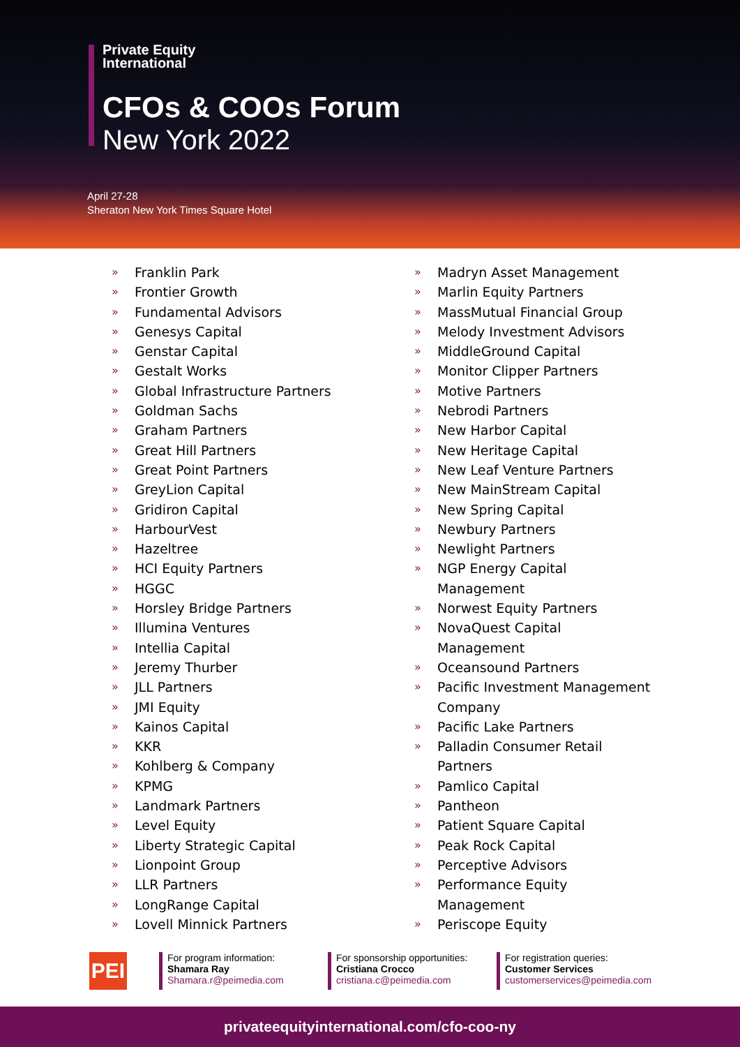Private Equity
International
CFOs & COOs Forum
New York 2022
April 27-28
Sheraton New York Times Square Hotel
» Franklin Park
» Frontier Growth
» Fundamental Advisors
» Genesys Capital
» Genstar Capital
» Gestalt Works
» Global Infrastructure Partners
» Goldman Sachs
» Graham Partners
» Great Hill Partners
» Great Point Partners
» GreyLion Capital
» Gridiron Capital
» HarbourVest
» Hazeltree
» HCI Equity Partners
» HGGC
» Horsley Bridge Partners
» Illumina Ventures
» Intellia Capital
» Jeremy Thurber
» JLL Partners
» JMI Equity
» Kainos Capital
» KKR
» Kohlberg & Company
» KPMG
» Landmark Partners
» Level Equity
» Liberty Strategic Capital
» Lionpoint Group
» LLR Partners
» LongRange Capital
» Lovell Minnick Partners
» Madryn Asset Management
» Marlin Equity Partners
» MassMutual Financial Group
» Melody Investment Advisors
» MiddleGround Capital
» Monitor Clipper Partners
» Motive Partners
» Nebrodi Partners
» New Harbor Capital
» New Heritage Capital
» New Leaf Venture Partners
» New MainStream Capital
» New Spring Capital
» Newbury Partners
» Newlight Partners
» NGP Energy Capital
Management
» Norwest Equity Partners
» NovaQuest Capital
Management
» Oceansound Partners
» Pacific Investment Management
Company
» Pacific Lake Partners
» Palladin Consumer Retail
Partners
» Pamlico Capital
» Pantheon
» Patient Square Capital
» Peak Rock Capital
» Perceptive Advisors
» Performance Equity
Management
» Periscope Equity
PEI
For program information:
Shamara Ray
Shamara.r@peimedia.com
For sponsorship opportunities:
Cristiana Crocco
cristiana.c@peimedia.com
For registration queries:
Customer Services
customerservices@peimedia.com
privateequityinternational.com/cfo-coo-ny